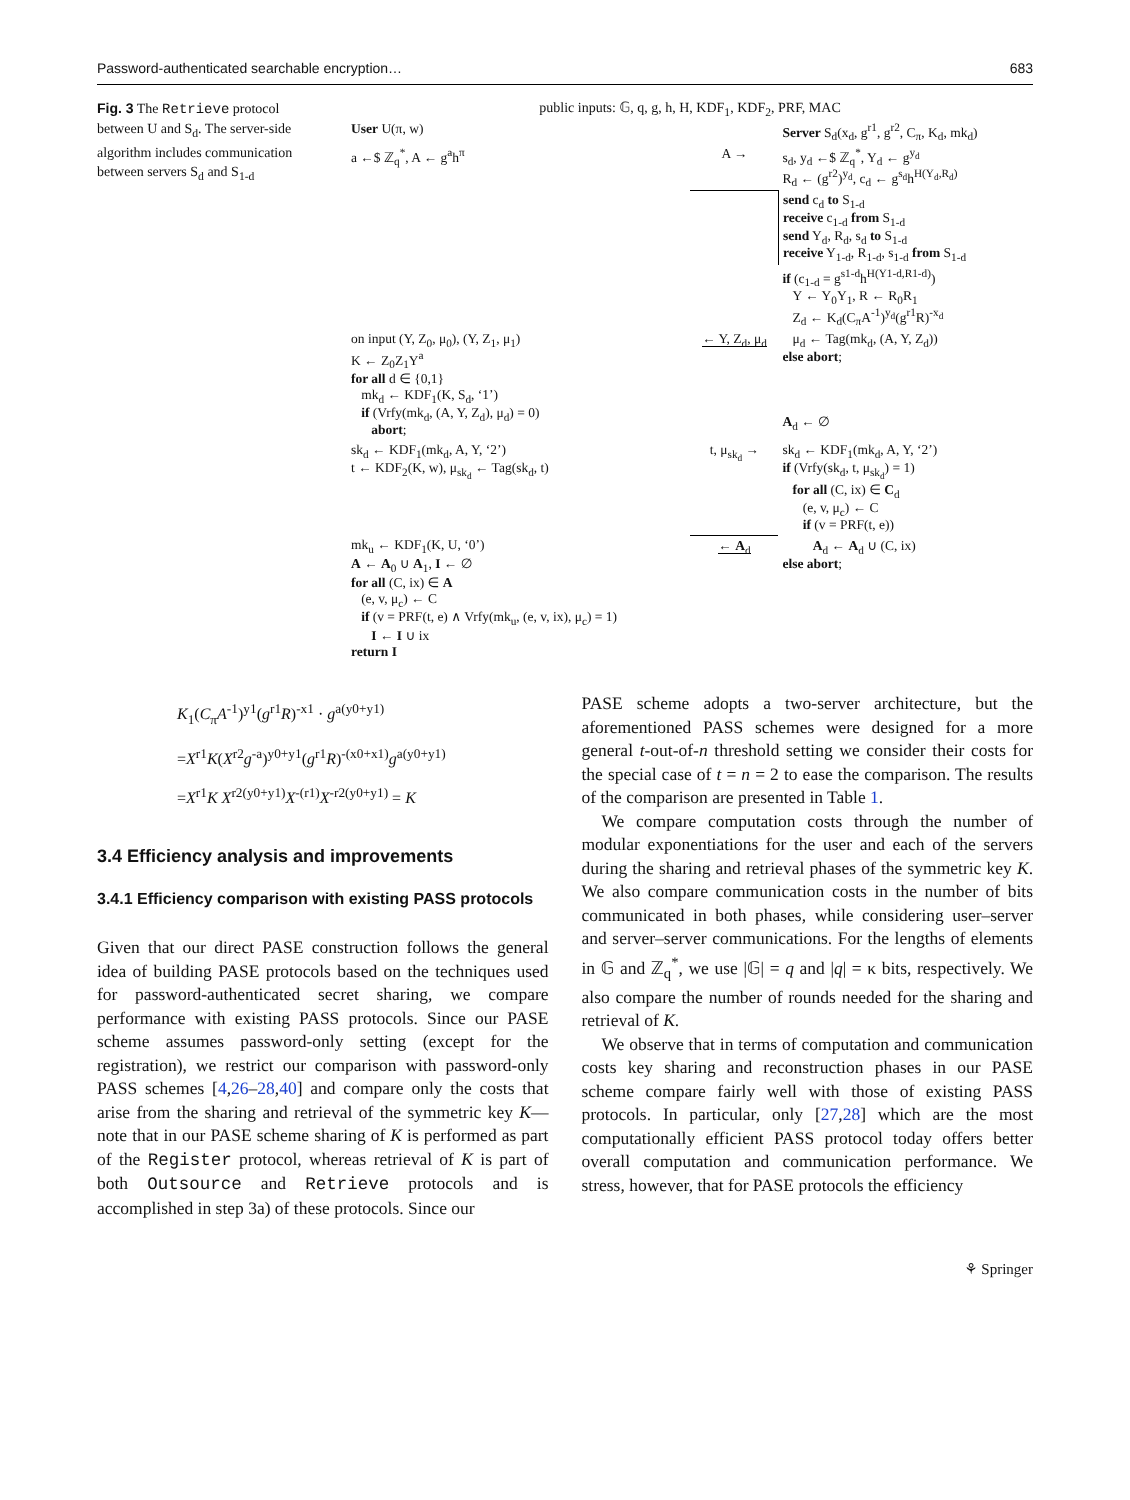Password-authenticated searchable encryption… 683
Fig. 3 The Retrieve protocol between U and S<sub>d</sub>. The server-side algorithm includes communication between servers S<sub>d</sub> and S<sub>1-d</sub>
public inputs: 𝔾, q, g, h, H, KDF<sub>1</sub>, KDF<sub>2</sub>, PRF, MAC
| User U(π, w) | | Server S<sub>d</sub>(x<sub>d</sub>, g<sup>r1</sup>, g<sup>r2</sup>, C<sub>π</sub>, K<sub>d</sub>, mk<sub>d</sub>) |
| a ←$ ℤ<sub>q</sub><sup>*</sup>, A ← g<sup>a</sup>h<sup>π</sup> | A → | s<sub>d</sub>, y<sub>d</sub> ←$ ℤ<sub>q</sub><sup>*</sup>, Y<sub>d</sub> ← g<sup>y<sub>d</sub></sup> R<sub>d</sub> ← (g<sup>r2</sup>)<sup>y<sub>d</sub></sup>, c<sub>d</sub> ← g<sup>s<sub>d</sub></sup>h<sup>H(Y<sub>d</sub>,R<sub>d</sub>)</sup> |
| | | send c<sub>d</sub> to S<sub>1-d</sub> receive c<sub>1-d</sub> from S<sub>1-d</sub> send Y<sub>d</sub>, R<sub>d</sub>, s<sub>d</sub> to S<sub>1-d</sub> receive Y<sub>1-d</sub>, R<sub>1-d</sub>, s<sub>1-d</sub> from S<sub>1-d</sub> |
| | | if (c<sub>1-d</sub> = g<sup>s1-d</sup>h<sup>H(Y1-d,R1-d)</sup>) Y ← Y<sub>0</sub>Y<sub>1</sub>, R ← R<sub>0</sub>R<sub>1</sub> Z<sub>d</sub> ← K<sub>d</sub>(C<sub>π</sub>A<sup>-1</sup>)<sup>y<sub>d</sub></sup>(g<sup>r1</sup>R)<sup>-x<sub>d</sub></sup> |
| on input (Y, Z<sub>0</sub>, μ<sub>0</sub>), (Y, Z<sub>1</sub>, μ<sub>1</sub>) K ← Z<sub>0</sub>Z<sub>1</sub>Y<sup>a</sup> for all d ∈ {0,1} mk<sub>d</sub> ← KDF<sub>1</sub>(K, S<sub>d</sub>, ‘1’) if (Vrfy(mk<sub>d</sub>, (A, Y, Z<sub>d</sub>), μ<sub>d</sub>) = 0) abort ; | ← Y, Z<sub>d</sub>, μ<sub>d</sub> | μ<sub>d</sub> ← Tag(mk<sub>d</sub>, (A, Y, Z<sub>d</sub>)) else abort ; A<sub>d</sub> ← ∅ |
| sk<sub>d</sub> ← KDF<sub>1</sub>(mk<sub>d</sub>, A, Y, ‘2’) t ← KDF<sub>2</sub>(K, w), μ<sub>sk<sub>d</sub></sub> ← Tag(sk<sub>d</sub>, t) | t, μ<sub>sk<sub>d</sub></sub> → | sk<sub>d</sub> ← KDF<sub>1</sub>(mk<sub>d</sub>, A, Y, ‘2’) if (Vrfy(sk<sub>d</sub>, t, μ<sub>sk<sub>d</sub></sub>) = 1) for all (C, ix) ∈ C<sub>d</sub> (e, v, μ<sub>c</sub>) ← C if (v = PRF(t, e)) |
| mk<sub>u</sub> ← KDF<sub>1</sub>(K, U, ‘0’) A ← A<sub>0</sub> ∪ A<sub>1</sub>, I ← ∅ for all (C, ix) ∈ A (e, v, μ<sub>c</sub>) ← C if (v = PRF(t, e) ∧ Vrfy(mk<sub>u</sub>, (e, v, ix), μ<sub>c</sub>) = 1) I ← I ∪ ix return I | ← A<sub>d</sub> | A<sub>d</sub> ← A<sub>d</sub> ∪ (C, ix) else abort ; |
K<sub>1</sub>(C<sub>π</sub>A<sup>-1</sup>)<sup>y1</sup>(g<sup>r1</sup>R)<sup>-x1</sup> · g<sup>a(y0+y1)</sup>
=X<sup>r1</sup>K(X<sup>r2</sup>g<sup>-a</sup>)<sup>y0+y1</sup>(g<sup>r1</sup>R)<sup>-(x0+x1)</sup>g<sup>a(y0+y1)</sup>
=X<sup>r1</sup>K X<sup>r2(y0+y1)</sup>X<sup>-(r1)</sup>X<sup>-r2(y0+y1)</sup> = K
3.4 Efficiency analysis and improvements
3.4.1 Efficiency comparison with existing PASS protocols
Given that our direct PASE construction follows the general idea of building PASE protocols based on the techniques used for password-authenticated secret sharing, we compare performance with existing PASS protocols. Since our PASE scheme assumes password-only setting (except for the registration), we restrict our comparison with password-only PASS schemes [4,26–28,40] and compare only the costs that arise from the sharing and retrieval of the symmetric key K—note that in our PASE scheme sharing of K is performed as part of the Register protocol, whereas retrieval of K is part of both Outsource and Retrieve protocols and is accomplished in step 3a) of these protocols. Since our
PASE scheme adopts a two-server architecture, but the aforementioned PASS schemes were designed for a more general t-out-of-n threshold setting we consider their costs for the special case of t = n = 2 to ease the comparison. The results of the comparison are presented in Table 1.
We compare computation costs through the number of modular exponentiations for the user and each of the servers during the sharing and retrieval phases of the symmetric key K. We also compare communication costs in the number of bits communicated in both phases, while considering user–server and server–server communications. For the lengths of elements in 𝔾 and ℤ<sub>q</sub><sup>*</sup>, we use |𝔾| = q and |q| = κ bits, respectively. We also compare the number of rounds needed for the sharing and retrieval of K.
We observe that in terms of computation and communication costs key sharing and reconstruction phases in our PASE scheme compare fairly well with those of existing PASS protocols. In particular, only [27,28] which are the most computationally efficient PASS protocol today offers better overall computation and communication performance. We stress, however, that for PASE protocols the efficiency
⚘ Springer